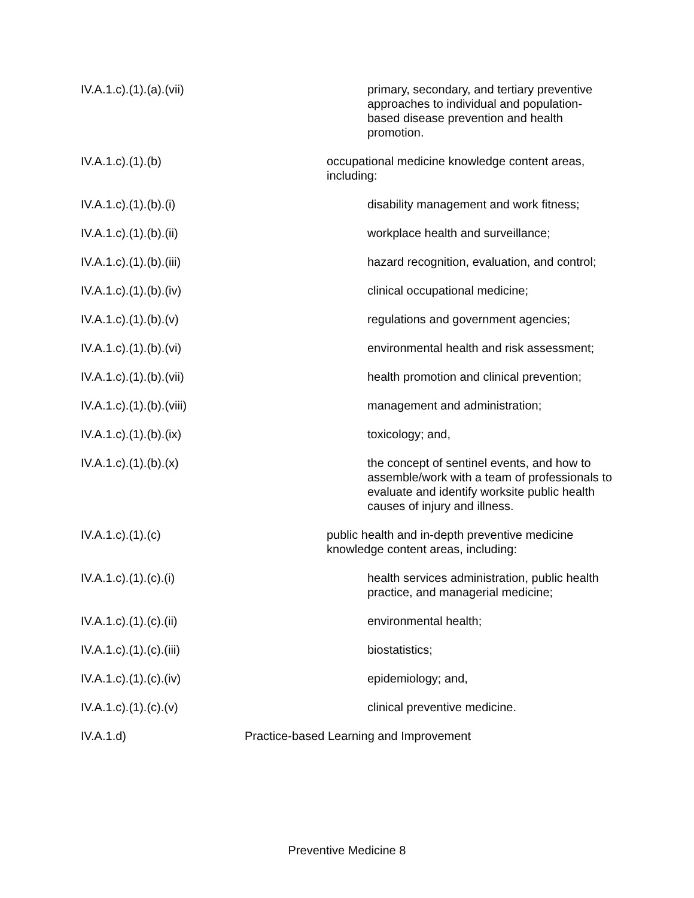IV.A.1.c).(1).(a).(vii) primary, secondary, and tertiary preventive approaches to individual and population-based disease prevention and health promotion.
IV.A.1.c).(1).(b) occupational medicine knowledge content areas, including:
IV.A.1.c).(1).(b).(i) disability management and work fitness;
IV.A.1.c).(1).(b).(ii) workplace health and surveillance;
IV.A.1.c).(1).(b).(iii) hazard recognition, evaluation, and control;
IV.A.1.c).(1).(b).(iv) clinical occupational medicine;
IV.A.1.c).(1).(b).(v) regulations and government agencies;
IV.A.1.c).(1).(b).(vi) environmental health and risk assessment;
IV.A.1.c).(1).(b).(vii) health promotion and clinical prevention;
IV.A.1.c).(1).(b).(viii) management and administration;
IV.A.1.c).(1).(b).(ix) toxicology; and,
IV.A.1.c).(1).(b).(x) the concept of sentinel events, and how to assemble/work with a team of professionals to evaluate and identify worksite public health causes of injury and illness.
IV.A.1.c).(1).(c) public health and in-depth preventive medicine knowledge content areas, including:
IV.A.1.c).(1).(c).(i) health services administration, public health practice, and managerial medicine;
IV.A.1.c).(1).(c).(ii) environmental health;
IV.A.1.c).(1).(c).(iii) biostatistics;
IV.A.1.c).(1).(c).(iv) epidemiology; and,
IV.A.1.c).(1).(c).(v) clinical preventive medicine.
IV.A.1.d) Practice-based Learning and Improvement
Preventive Medicine 8